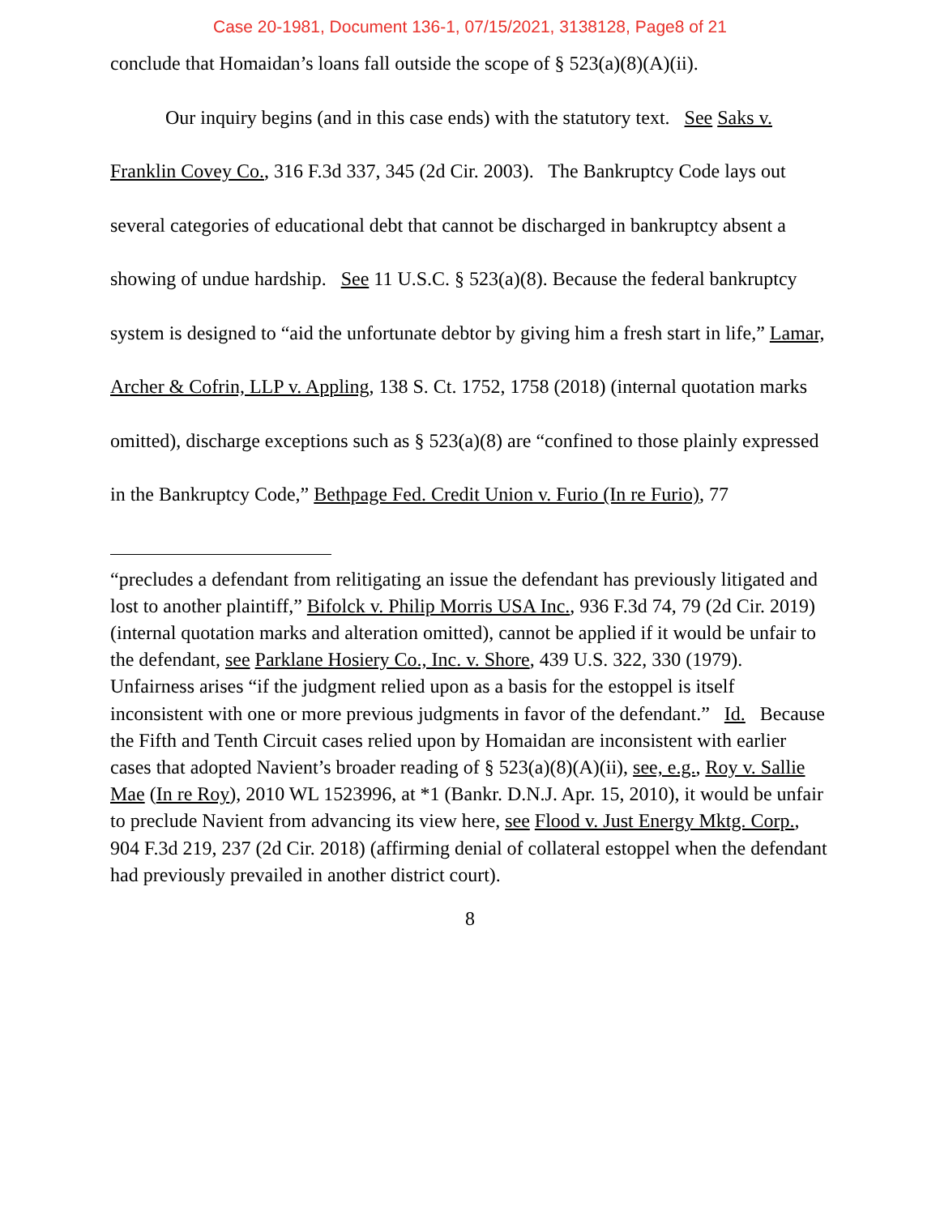Case 20-1981, Document 136-1, 07/15/2021, 3138128, Page8 of 21
conclude that Homaidan’s loans fall outside the scope of § 523(a)(8)(A)(ii).
Our inquiry begins (and in this case ends) with the statutory text. See Saks v. Franklin Covey Co., 316 F.3d 337, 345 (2d Cir. 2003). The Bankruptcy Code lays out several categories of educational debt that cannot be discharged in bankruptcy absent a showing of undue hardship. See 11 U.S.C. § 523(a)(8). Because the federal bankruptcy system is designed to “aid the unfortunate debtor by giving him a fresh start in life,” Lamar, Archer & Cofrin, LLP v. Appling, 138 S. Ct. 1752, 1758 (2018) (internal quotation marks omitted), discharge exceptions such as § 523(a)(8) are “confined to those plainly expressed in the Bankruptcy Code,” Bethpage Fed. Credit Union v. Furio (In re Furio), 77
“precludes a defendant from relitigating an issue the defendant has previously litigated and lost to another plaintiff,” Bifolck v. Philip Morris USA Inc., 936 F.3d 74, 79 (2d Cir. 2019) (internal quotation marks and alteration omitted), cannot be applied if it would be unfair to the defendant, see Parklane Hosiery Co., Inc. v. Shore, 439 U.S. 322, 330 (1979). Unfairness arises “if the judgment relied upon as a basis for the estoppel is itself inconsistent with one or more previous judgments in favor of the defendant.” Id. Because the Fifth and Tenth Circuit cases relied upon by Homaidan are inconsistent with earlier cases that adopted Navient’s broader reading of § 523(a)(8)(A)(ii), see, e.g., Roy v. Sallie Mae (In re Roy), 2010 WL 1523996, at *1 (Bankr. D.N.J. Apr. 15, 2010), it would be unfair to preclude Navient from advancing its view here, see Flood v. Just Energy Mktg. Corp., 904 F.3d 219, 237 (2d Cir. 2018) (affirming denial of collateral estoppel when the defendant had previously prevailed in another district court).
8